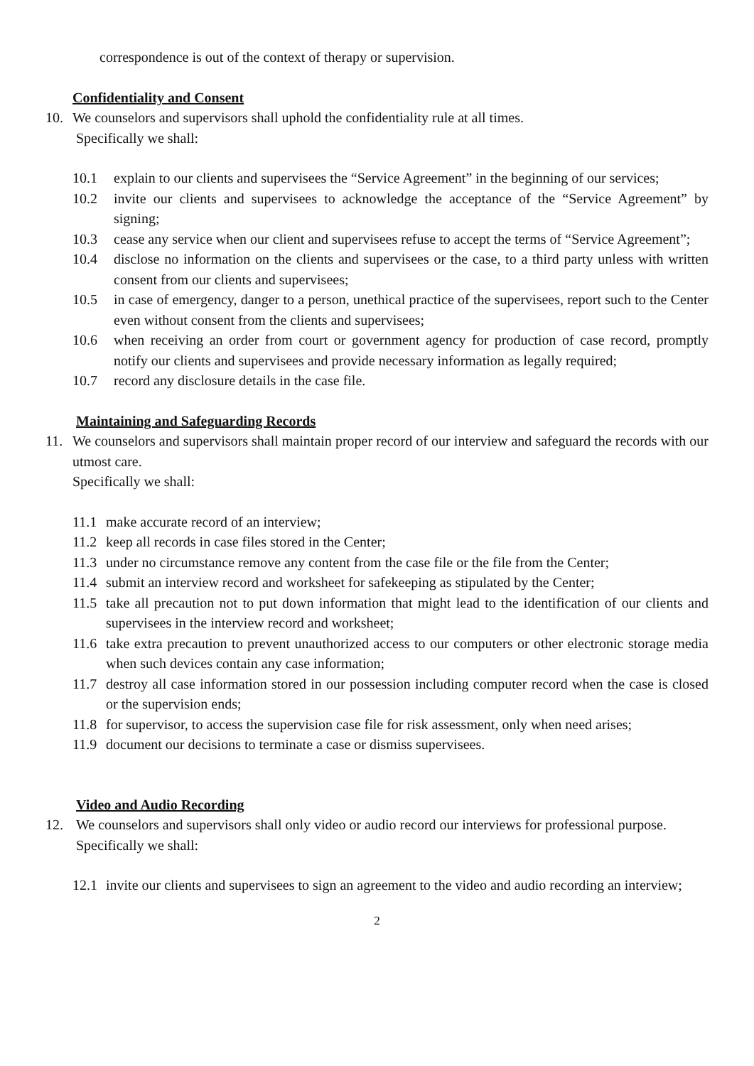correspondence is out of the context of therapy or supervision.
Confidentiality and Consent
10. We counselors and supervisors shall uphold the confidentiality rule at all times.
Specifically we shall:
10.1 explain to our clients and supervisees the “Service Agreement” in the beginning of our services;
10.2 invite our clients and supervisees to acknowledge the acceptance of the “Service Agreement” by signing;
10.3 cease any service when our client and supervisees refuse to accept the terms of “Service Agreement”;
10.4 disclose no information on the clients and supervisees or the case, to a third party unless with written consent from our clients and supervisees;
10.5 in case of emergency, danger to a person, unethical practice of the supervisees, report such to the Center even without consent from the clients and supervisees;
10.6 when receiving an order from court or government agency for production of case record, promptly notify our clients and supervisees and provide necessary information as legally required;
10.7 record any disclosure details in the case file.
Maintaining and Safeguarding Records
11. We counselors and supervisors shall maintain proper record of our interview and safeguard the records with our utmost care.
Specifically we shall:
11.1
make accurate record of an interview;
11.2
keep all records in case files stored in the Center;
11.3
under no circumstance remove any content from the case file or the file from the Center;
11.4
submit an interview record and worksheet for safekeeping as stipulated by the Center;
11.5
take all precaution not to put down information that might lead to the identification of our clients and supervisees in the interview record and worksheet;
11.6
take extra precaution to prevent unauthorized access to our computers or other electronic storage media when such devices contain any case information;
11.7
destroy all case information stored in our possession including computer record when the case is closed or the supervision ends;
11.8
for supervisor, to access the supervision case file for risk assessment, only when need arises;
11.9
document our decisions to terminate a case or dismiss supervisees.
Video and Audio Recording
12. We counselors and supervisors shall only video or audio record our interviews for professional purpose.
Specifically we shall:
12.1
invite our clients and supervisees to sign an agreement to the video and audio recording an interview;
2